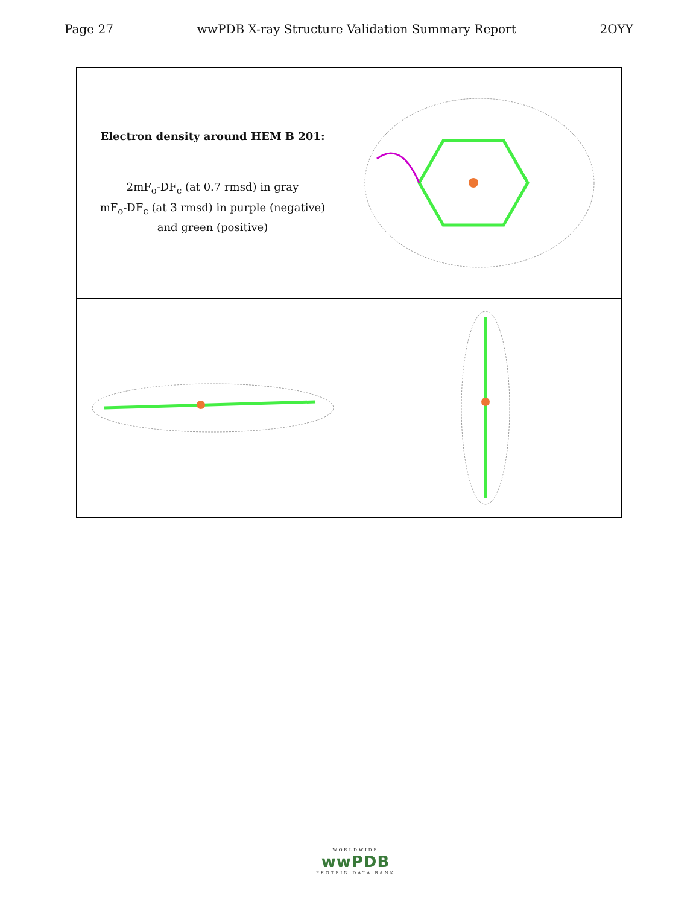Page 27 wwPDB X-ray Structure Validation Summary Report 2OYY
| Electron density around HEM B 201: 2mF<sub>o</sub>-DF<sub>c</sub> (at 0.7 rmsd) in gray mF<sub>o</sub>-DF<sub>c</sub> (at 3 rmsd) in purple (negative) and green (positive) | |
WORLDWIDE
wwPDB
PROTEIN DATA BANK